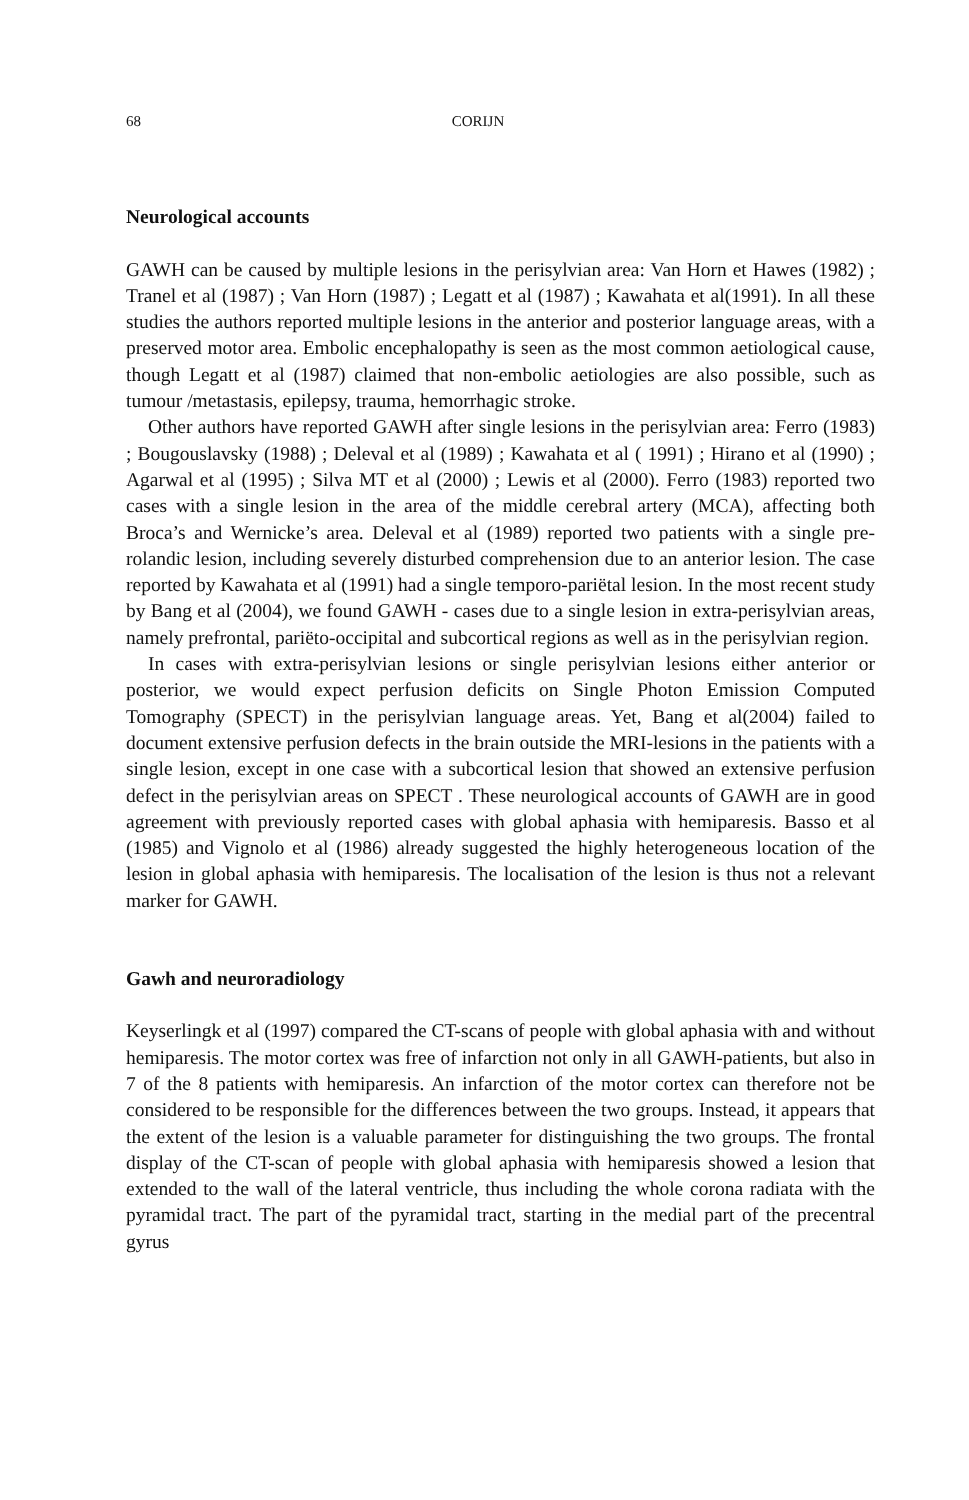68 CORIJN
Neurological accounts
GAWH can be caused by multiple lesions in the perisylvian area: Van Horn et Hawes (1982) ; Tranel et al (1987) ; Van Horn (1987) ; Legatt et al (1987) ; Kawahata et al(1991). In all these studies the authors reported multiple lesions in the anterior and posterior language areas, with a preserved motor area. Embolic encephalopathy is seen as the most common aetiological cause, though Legatt et al (1987) claimed that non-embolic aetiologies are also possible, such as tumour /metastasis, epilepsy, trauma, hemorrhagic stroke.
Other authors have reported GAWH after single lesions in the perisylvian area: Ferro (1983) ; Bougouslavsky (1988) ; Deleval et al (1989) ; Kawahata et al ( 1991) ; Hirano et al (1990) ; Agarwal et al (1995) ; Silva MT et al (2000) ; Lewis et al (2000). Ferro (1983) reported two cases with a single lesion in the area of the middle cerebral artery (MCA), affecting both Broca’s and Wernicke’s area. Deleval et al (1989) reported two patients with a single pre-rolandic lesion, including severely disturbed comprehension due to an anterior lesion. The case reported by Kawahata et al (1991) had a single temporo-pariëtal lesion. In the most recent study by Bang et al (2004), we found GAWH - cases due to a single lesion in extra-perisylvian areas, namely prefrontal, pariëto-occipital and subcortical regions as well as in the perisylvian region.
In cases with extra-perisylvian lesions or single perisylvian lesions either anterior or posterior, we would expect perfusion deficits on Single Photon Emission Computed Tomography (SPECT) in the perisylvian language areas. Yet, Bang et al(2004) failed to document extensive perfusion defects in the brain outside the MRI-lesions in the patients with a single lesion, except in one case with a subcortical lesion that showed an extensive perfusion defect in the perisylvian areas on SPECT . These neurological accounts of GAWH are in good agreement with previously reported cases with global aphasia with hemiparesis. Basso et al (1985) and Vignolo et al (1986) already suggested the highly heterogeneous location of the lesion in global aphasia with hemiparesis. The localisation of the lesion is thus not a relevant marker for GAWH.
Gawh and neuroradiology
Keyserlingk et al (1997) compared the CT-scans of people with global aphasia with and without hemiparesis. The motor cortex was free of infarction not only in all GAWH-patients, but also in 7 of the 8 patients with hemiparesis. An infarction of the motor cortex can therefore not be considered to be responsible for the differences between the two groups. Instead, it appears that the extent of the lesion is a valuable parameter for distinguishing the two groups. The frontal display of the CT-scan of people with global aphasia with hemiparesis showed a lesion that extended to the wall of the lateral ventricle, thus including the whole corona radiata with the pyramidal tract. The part of the pyramidal tract, starting in the medial part of the precentral gyrus